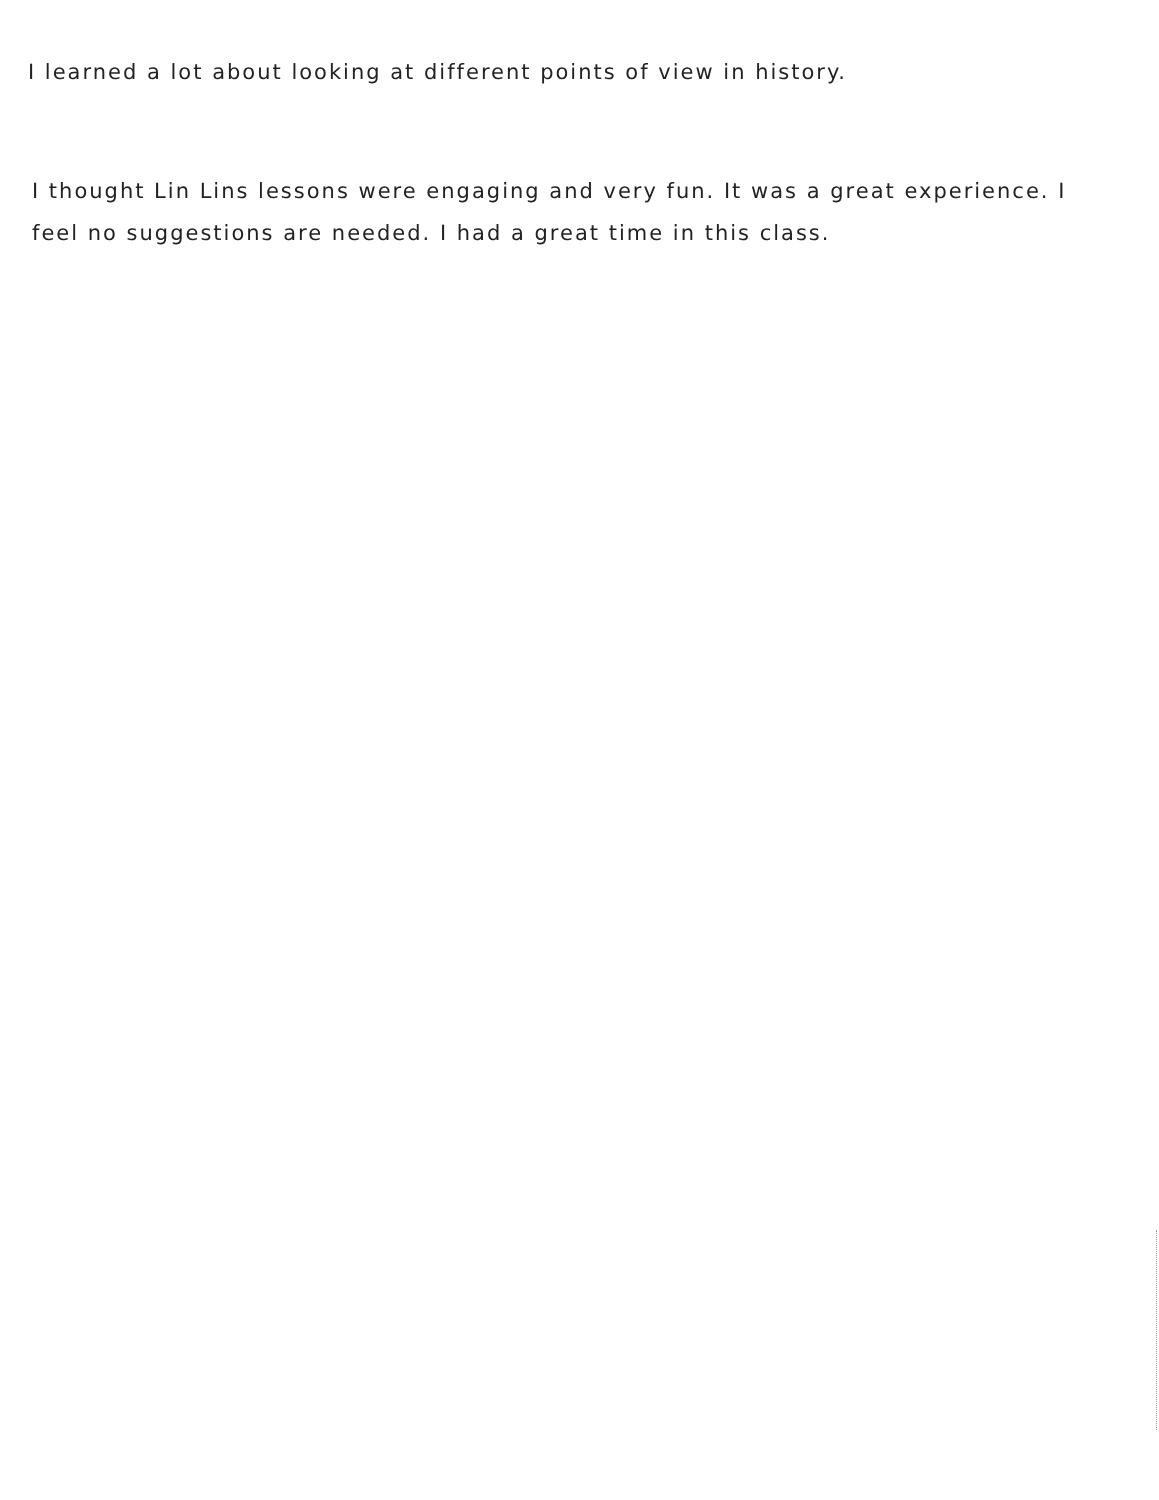I learned a lot about looking at different points of view in history.
I thought Lin Lins lessons were engaging and very fun. It was a great experience. I feel no suggestions are needed. I had a great time in this class.